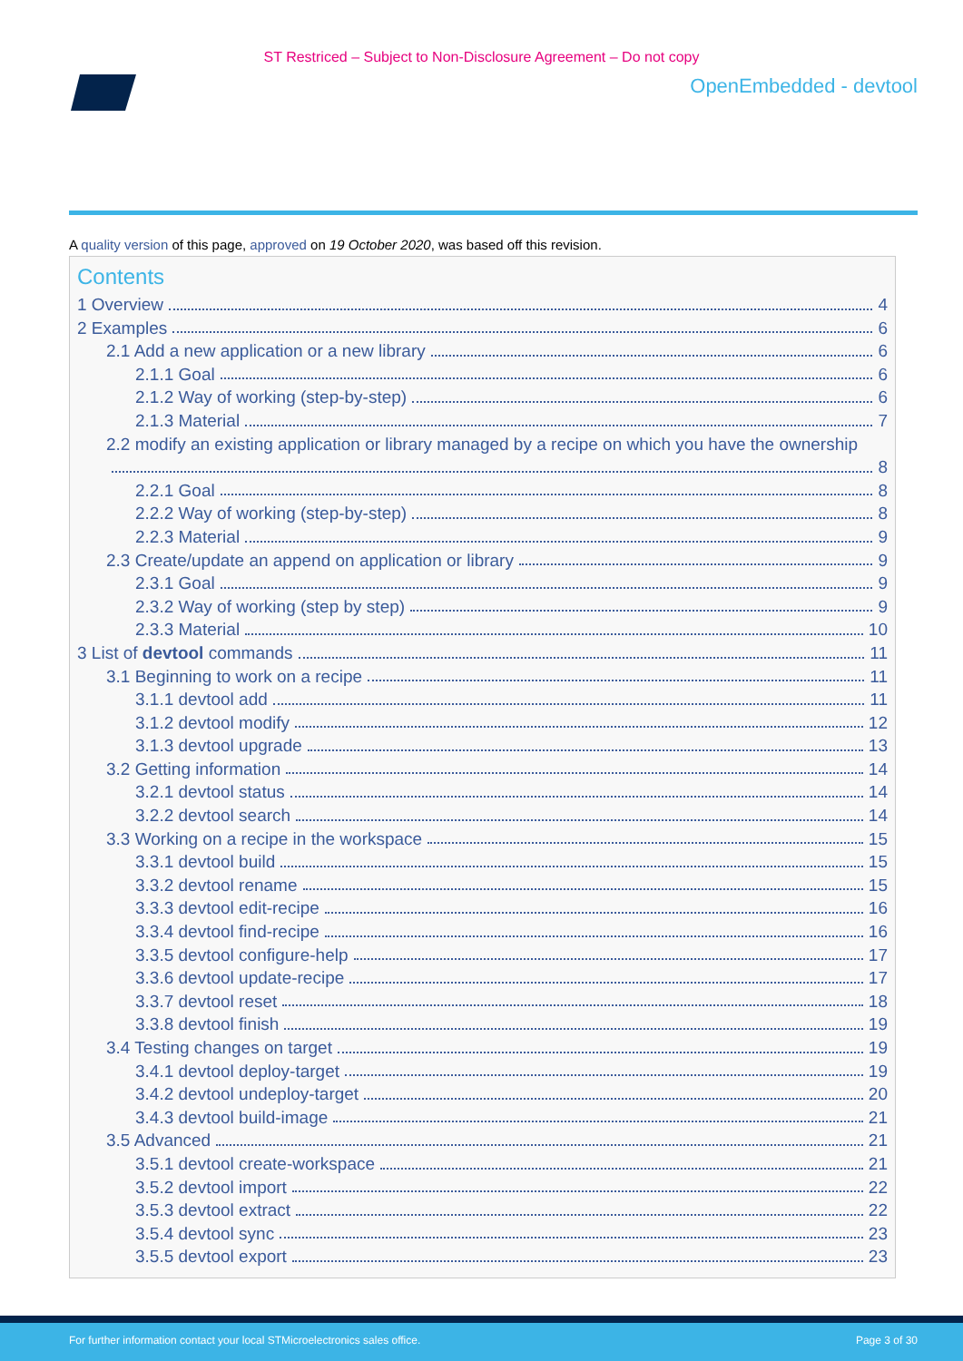ST Restriced – Subject to Non-Disclosure Agreement – Do not copy
OpenEmbedded - devtool
A quality version of this page, approved on 19 October 2020, was based off this revision.
Contents
1 Overview 4
2 Examples 6
2.1 Add a new application or a new library 6
2.1.1 Goal 6
2.1.2 Way of working (step-by-step) 6
2.1.3 Material 7
2.2 modify an existing application or library managed by a recipe on which you have the ownership
8
2.2.1 Goal 8
2.2.2 Way of working (step-by-step) 8
2.2.3 Material 9
2.3 Create/update an append on application or library 9
2.3.1 Goal 9
2.3.2 Way of working (step by step) 9
2.3.3 Material 10
3 List of devtool commands 11
3.1 Beginning to work on a recipe 11
3.1.1 devtool add 11
3.1.2 devtool modify 12
3.1.3 devtool upgrade 13
3.2 Getting information 14
3.2.1 devtool status 14
3.2.2 devtool search 14
3.3 Working on a recipe in the workspace 15
3.3.1 devtool build 15
3.3.2 devtool rename 15
3.3.3 devtool edit-recipe 16
3.3.4 devtool find-recipe 16
3.3.5 devtool configure-help 17
3.3.6 devtool update-recipe 17
3.3.7 devtool reset 18
3.3.8 devtool finish 19
3.4 Testing changes on target 19
3.4.1 devtool deploy-target 19
3.4.2 devtool undeploy-target 20
3.4.3 devtool build-image 21
3.5 Advanced 21
3.5.1 devtool create-workspace 21
3.5.2 devtool import 22
3.5.3 devtool extract 22
3.5.4 devtool sync 23
3.5.5 devtool export 23
For further information contact your local STMicroelectronics sales office. Page 3 of 30